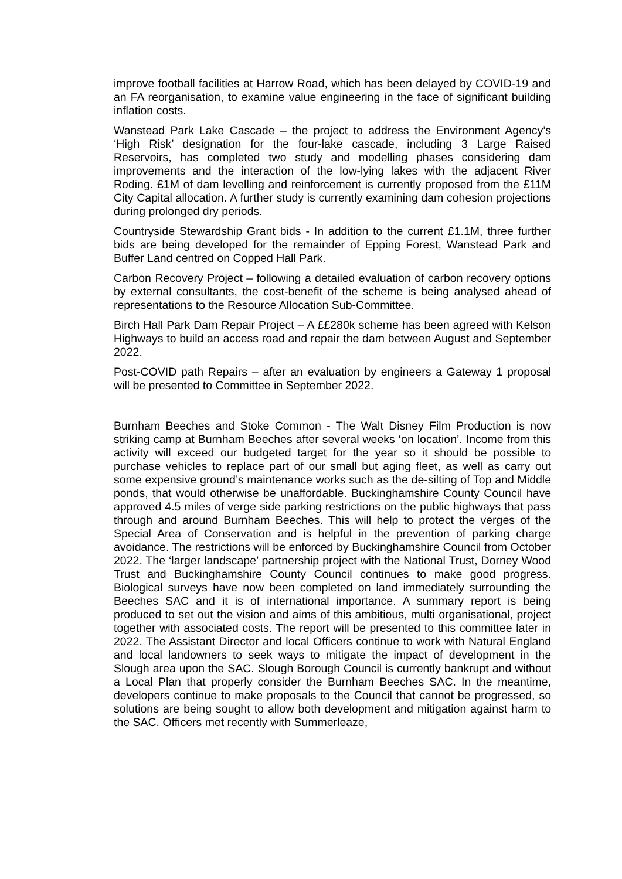improve football facilities at Harrow Road, which has been delayed by COVID-19 and an FA reorganisation, to examine value engineering in the face of significant building inflation costs.
Wanstead Park Lake Cascade – the project to address the Environment Agency’s ‘High Risk’ designation for the four-lake cascade, including 3 Large Raised Reservoirs, has completed two study and modelling phases considering dam improvements and the interaction of the low-lying lakes with the adjacent River Roding. £1M of dam levelling and reinforcement is currently proposed from the £11M City Capital allocation. A further study is currently examining dam cohesion projections during prolonged dry periods.
Countryside Stewardship Grant bids - In addition to the current £1.1M, three further bids are being developed for the remainder of Epping Forest, Wanstead Park and Buffer Land centred on Copped Hall Park.
Carbon Recovery Project – following a detailed evaluation of carbon recovery options by external consultants, the cost-benefit of the scheme is being analysed ahead of representations to the Resource Allocation Sub-Committee.
Birch Hall Park Dam Repair Project – A ££280k scheme has been agreed with Kelson Highways to build an access road and repair the dam between August and September 2022.
Post-COVID path Repairs – after an evaluation by engineers a Gateway 1 proposal will be presented to Committee in September 2022.
Burnham Beeches and Stoke Common - The Walt Disney Film Production is now striking camp at Burnham Beeches after several weeks ‘on location’. Income from this activity will exceed our budgeted target for the year so it should be possible to purchase vehicles to replace part of our small but aging fleet, as well as carry out some expensive ground’s maintenance works such as the de-silting of Top and Middle ponds, that would otherwise be unaffordable. Buckinghamshire County Council have approved 4.5 miles of verge side parking restrictions on the public highways that pass through and around Burnham Beeches. This will help to protect the verges of the Special Area of Conservation and is helpful in the prevention of parking charge avoidance. The restrictions will be enforced by Buckinghamshire Council from October 2022. The ‘larger landscape’ partnership project with the National Trust, Dorney Wood Trust and Buckinghamshire County Council continues to make good progress. Biological surveys have now been completed on land immediately surrounding the Beeches SAC and it is of international importance. A summary report is being produced to set out the vision and aims of this ambitious, multi organisational, project together with associated costs. The report will be presented to this committee later in 2022. The Assistant Director and local Officers continue to work with Natural England and local landowners to seek ways to mitigate the impact of development in the Slough area upon the SAC. Slough Borough Council is currently bankrupt and without a Local Plan that properly consider the Burnham Beeches SAC. In the meantime, developers continue to make proposals to the Council that cannot be progressed, so solutions are being sought to allow both development and mitigation against harm to the SAC. Officers met recently with Summerleaze,